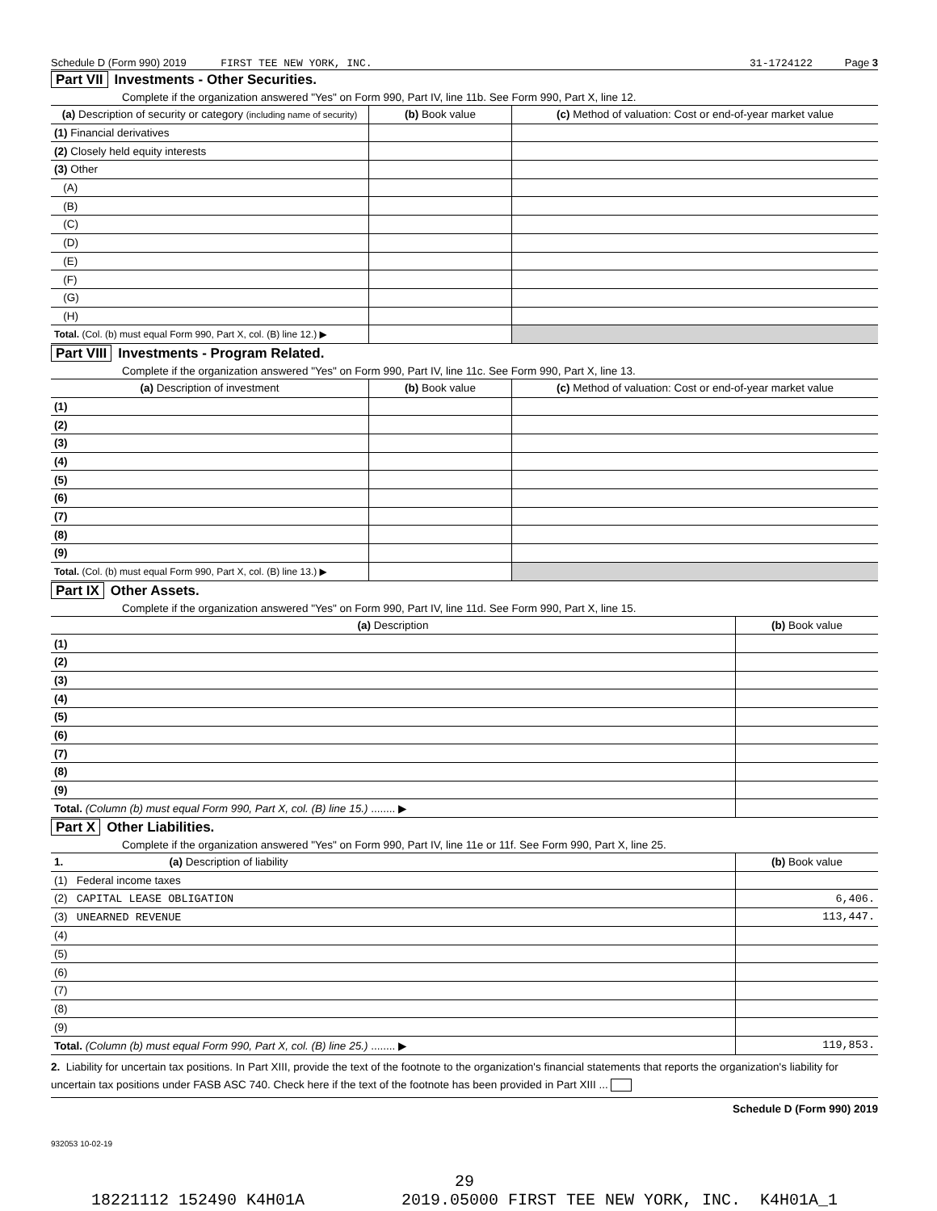Schedule D (Form 990) 2019 FIRST TEE NEW YORK, INC. 31-1724122 Page 3
Part VII Investments - Other Securities.
Complete if the organization answered "Yes" on Form 990, Part IV, line 11b. See Form 990, Part X, line 12.
| (a) Description of security or category (including name of security) | (b) Book value | (c) Method of valuation: Cost or end-of-year market value |
| --- | --- | --- |
| (1) Financial derivatives | | |
| (2) Closely held equity interests | | |
| (3) Other | | |
| (A) | | |
| (B) | | |
| (C) | | |
| (D) | | |
| (E) | | |
| (F) | | |
| (G) | | |
| (H) | | |
| Total. (Col. (b) must equal Form 990, Part X, col. (B) line 12.) ▶ | | |
Part VIII Investments - Program Related.
Complete if the organization answered "Yes" on Form 990, Part IV, line 11c. See Form 990, Part X, line 13.
| (a) Description of investment | (b) Book value | (c) Method of valuation: Cost or end-of-year market value |
| --- | --- | --- |
| (1) | | |
| (2) | | |
| (3) | | |
| (4) | | |
| (5) | | |
| (6) | | |
| (7) | | |
| (8) | | |
| (9) | | |
| Total. (Col. (b) must equal Form 990, Part X, col. (B) line 13.) ▶ | | |
Part IX Other Assets.
Complete if the organization answered "Yes" on Form 990, Part IV, line 11d. See Form 990, Part X, line 15.
| (a) Description | (b) Book value |
| --- | --- |
| (1) | |
| (2) | |
| (3) | |
| (4) | |
| (5) | |
| (6) | |
| (7) | |
| (8) | |
| (9) | |
| Total. (Column (b) must equal Form 990, Part X, col. (B) line 15.) ........ ▶ | |
Part X Other Liabilities.
Complete if the organization answered "Yes" on Form 990, Part IV, line 11e or 11f. See Form 990, Part X, line 25.
| 1. (a) Description of liability | (b) Book value |
| --- | --- |
| (1) Federal income taxes | |
| (2) CAPITAL LEASE OBLIGATION | 6,406. |
| (3) UNEARNED REVENUE | 113,447. |
| (4) | |
| (5) | |
| (6) | |
| (7) | |
| (8) | |
| (9) | |
| Total. (Column (b) must equal Form 990, Part X, col. (B) line 25.) ........ ▶ | 119,853. |
2. Liability for uncertain tax positions. In Part XIII, provide the text of the footnote to the organization's financial statements that reports the organization's liability for uncertain tax positions under FASB ASC 740. Check here if the text of the footnote has been provided in Part XIII ...
Schedule D (Form 990) 2019
932053 10-02-19
29
18221112 152490 K4H01A 2019.05000 FIRST TEE NEW YORK, INC. K4H01A_1